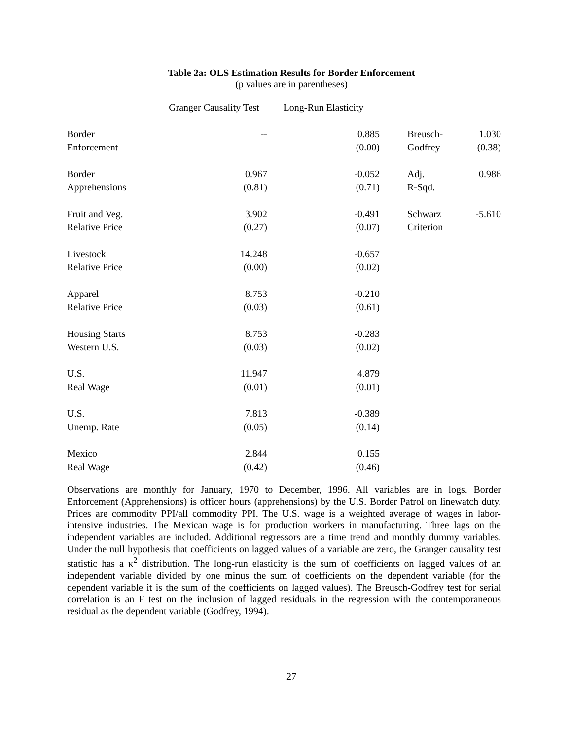Table 2a: OLS Estimation Results for Border Enforcement
(p values are in parentheses)
| | Granger Causality Test | Long-Run Elasticity | | | |
| --- | --- | --- | --- | --- | --- |
| Border | -- | 0.885 | | Breusch- | 1.030 |
| Enforcement | | (0.00) | | Godfrey | (0.38) |
| Border | 0.967 | -0.052 | | Adj. | 0.986 |
| Apprehensions | (0.81) | (0.71) | | R-Sqd. | |
| Fruit and Veg. | 3.902 | -0.491 | | Schwarz | -5.610 |
| Relative Price | (0.27) | (0.07) | | Criterion | |
| Livestock | 14.248 | -0.657 | | | |
| Relative Price | (0.00) | (0.02) | | | |
| Apparel | 8.753 | -0.210 | | | |
| Relative Price | (0.03) | (0.61) | | | |
| Housing Starts | 8.753 | -0.283 | | | |
| Western U.S. | (0.03) | (0.02) | | | |
| U.S. | 11.947 | 4.879 | | | |
| Real Wage | (0.01) | (0.01) | | | |
| U.S. | 7.813 | -0.389 | | | |
| Unemp. Rate | (0.05) | (0.14) | | | |
| Mexico | 2.844 | 0.155 | | | |
| Real Wage | (0.42) | (0.46) | | | |
Observations are monthly for January, 1970 to December, 1996. All variables are in logs. Border Enforcement (Apprehensions) is officer hours (apprehensions) by the U.S. Border Patrol on linewatch duty. Prices are commodity PPI/all commodity PPI. The U.S. wage is a weighted average of wages in labor-intensive industries. The Mexican wage is for production workers in manufacturing. Three lags on the independent variables are included. Additional regressors are a time trend and monthly dummy variables. Under the null hypothesis that coefficients on lagged values of a variable are zero, the Granger causality test statistic has a κ<sup>2</sup> distribution. The long-run elasticity is the sum of coefficients on lagged values of an independent variable divided by one minus the sum of coefficients on the dependent variable (for the dependent variable it is the sum of the coefficients on lagged values). The Breusch-Godfrey test for serial correlation is an F test on the inclusion of lagged residuals in the regression with the contemporaneous residual as the dependent variable (Godfrey, 1994).
27